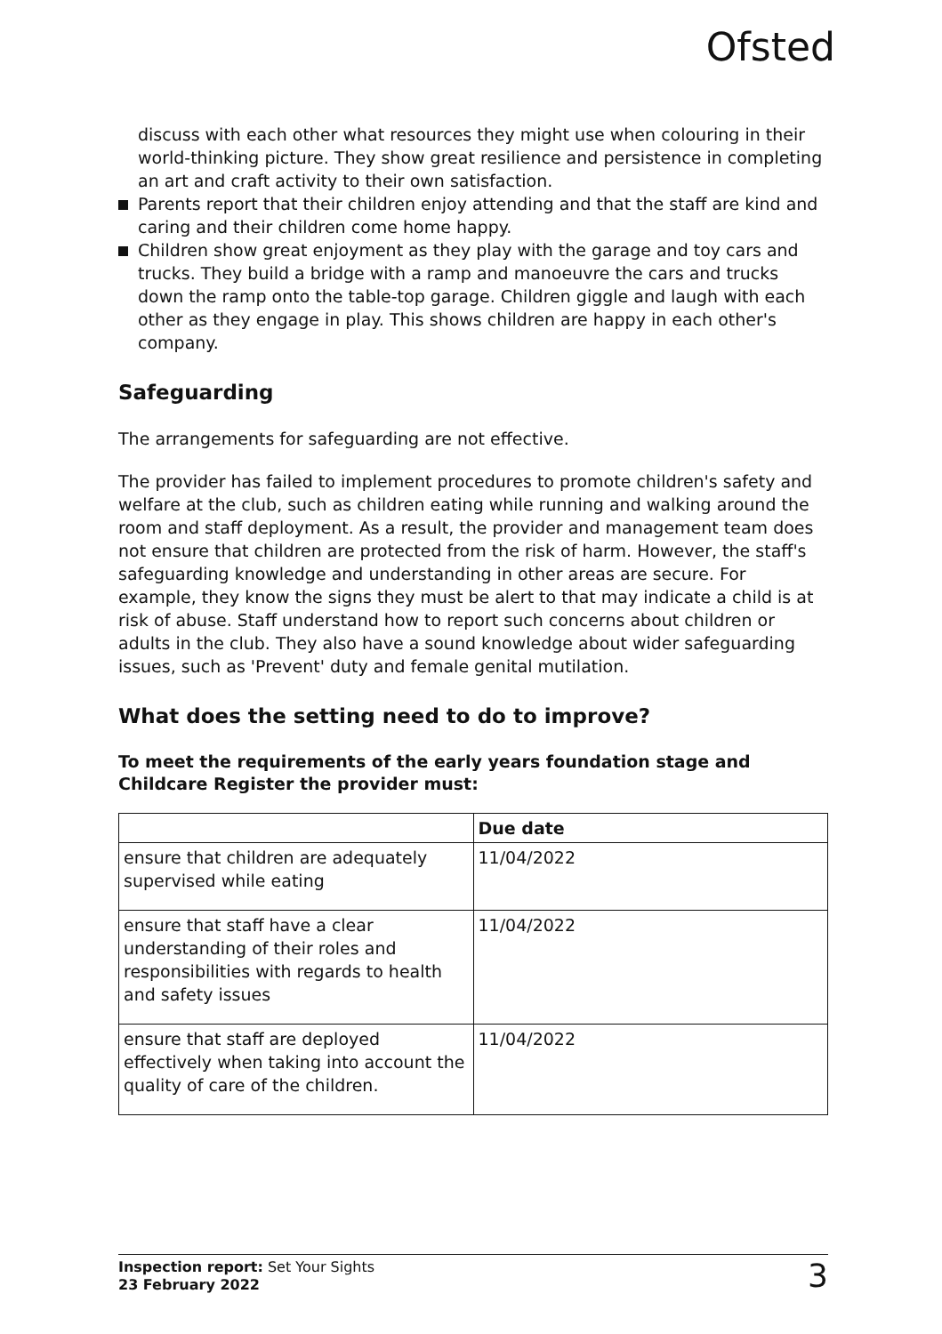Ofsted
discuss with each other what resources they might use when colouring in their world-thinking picture. They show great resilience and persistence in completing an art and craft activity to their own satisfaction.
Parents report that their children enjoy attending and that the staff are kind and caring and their children come home happy.
Children show great enjoyment as they play with the garage and toy cars and trucks. They build a bridge with a ramp and manoeuvre the cars and trucks down the ramp onto the table-top garage. Children giggle and laugh with each other as they engage in play. This shows children are happy in each other's company.
Safeguarding
The arrangements for safeguarding are not effective.
The provider has failed to implement procedures to promote children's safety and welfare at the club, such as children eating while running and walking around the room and staff deployment. As a result, the provider and management team does not ensure that children are protected from the risk of harm. However, the staff's safeguarding knowledge and understanding in other areas are secure. For example, they know the signs they must be alert to that may indicate a child is at risk of abuse. Staff understand how to report such concerns about children or adults in the club. They also have a sound knowledge about wider safeguarding issues, such as 'Prevent' duty and female genital mutilation.
What does the setting need to do to improve?
To meet the requirements of the early years foundation stage and Childcare Register the provider must:
| | Due date |
| --- | --- |
| ensure that children are adequately supervised while eating | 11/04/2022 |
| ensure that staff have a clear understanding of their roles and responsibilities with regards to health and safety issues | 11/04/2022 |
| ensure that staff are deployed effectively when taking into account the quality of care of the children. | 11/04/2022 |
Inspection report: Set Your Sights
23 February 2022
3